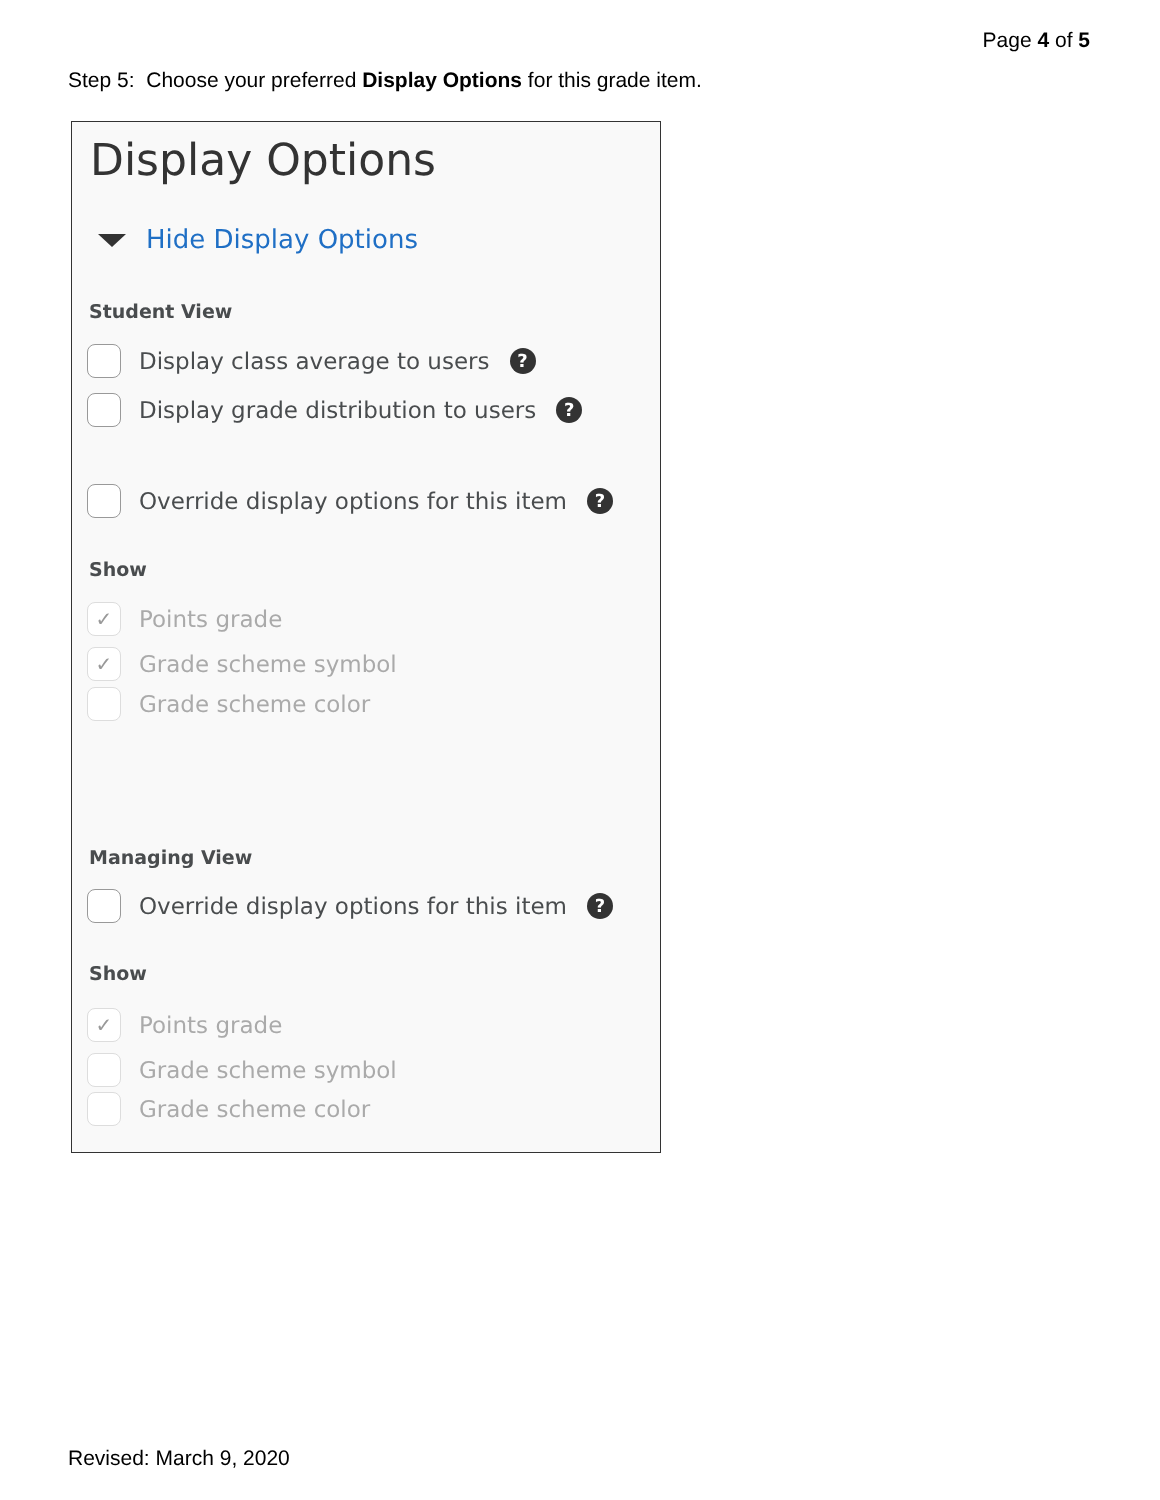Page 4 of 5
Step 5: Choose your preferred Display Options for this grade item.
Display Options
Hide Display Options
Student View
Display class average to users?
Display grade distribution to users?
Override display options for this item?
Show
✓ Points grade
✓ Grade scheme symbol
Grade scheme color
Managing View
Override display options for this item?
Show
✓ Points grade
Grade scheme symbol
Grade scheme color
Revised: March 9, 2020